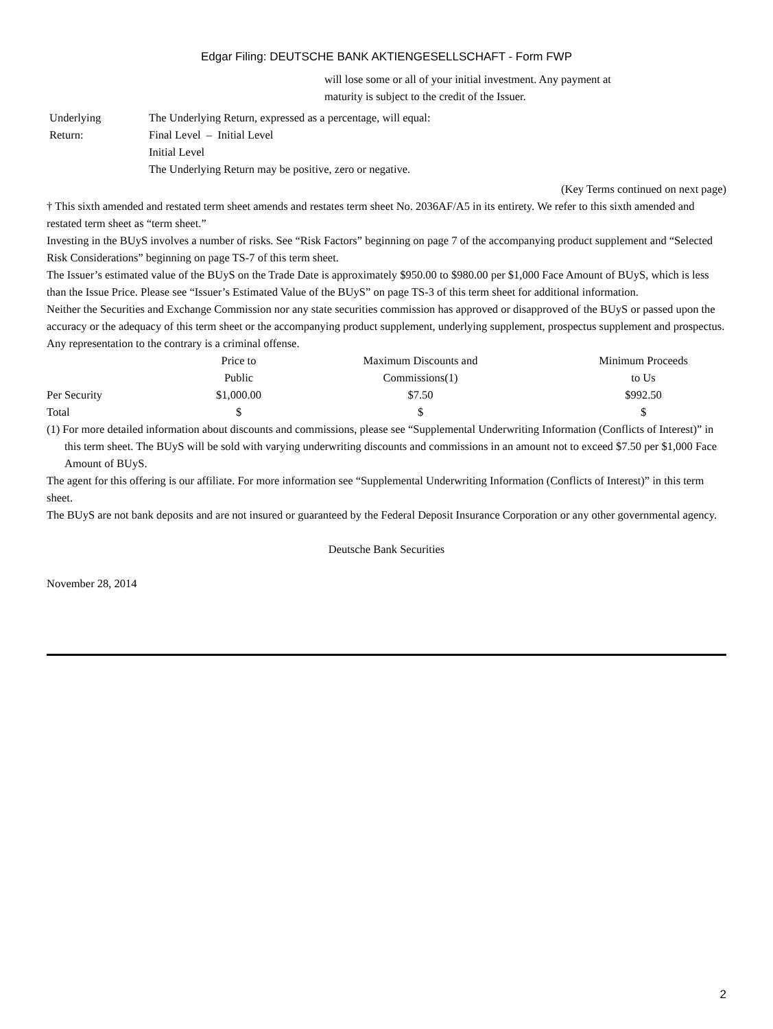Edgar Filing: DEUTSCHE BANK AKTIENGESELLSCHAFT - Form FWP
will lose some or all of your initial investment. Any payment at
maturity is subject to the credit of the Issuer.
| Underlying Return: | The Underlying Return, expressed as a percentage, will equal: Final Level – Initial Level Initial Level The Underlying Return may be positive, zero or negative. |
(Key Terms continued on next page)
† This sixth amended and restated term sheet amends and restates term sheet No. 2036AF/A5 in its entirety. We refer to this sixth amended and restated term sheet as “term sheet.”
Investing in the BUyS involves a number of risks. See “Risk Factors” beginning on page 7 of the accompanying product supplement and “Selected Risk Considerations” beginning on page TS-7 of this term sheet.
The Issuer’s estimated value of the BUyS on the Trade Date is approximately $950.00 to $980.00 per $1,000 Face Amount of BUyS, which is less than the Issue Price. Please see “Issuer’s Estimated Value of the BUyS” on page TS-3 of this term sheet for additional information.
Neither the Securities and Exchange Commission nor any state securities commission has approved or disapproved of the BUyS or passed upon the accuracy or the adequacy of this term sheet or the accompanying product supplement, underlying supplement, prospectus supplement and prospectus. Any representation to the contrary is a criminal offense.
| | Price to Public | Maximum Discounts and Commissions(1) | Minimum Proceeds to Us |
| --- | --- | --- | --- |
| Per Security | $1,000.00 | $7.50 | $992.50 |
| Total | $ | $ | $ |
(1) For more detailed information about discounts and commissions, please see “Supplemental Underwriting Information (Conflicts of Interest)” in this term sheet. The BUyS will be sold with varying underwriting discounts and commissions in an amount not to exceed $7.50 per $1,000 Face Amount of BUyS.
The agent for this offering is our affiliate. For more information see “Supplemental Underwriting Information (Conflicts of Interest)” in this term sheet.
The BUyS are not bank deposits and are not insured or guaranteed by the Federal Deposit Insurance Corporation or any other governmental agency.
Deutsche Bank Securities
November 28, 2014
2